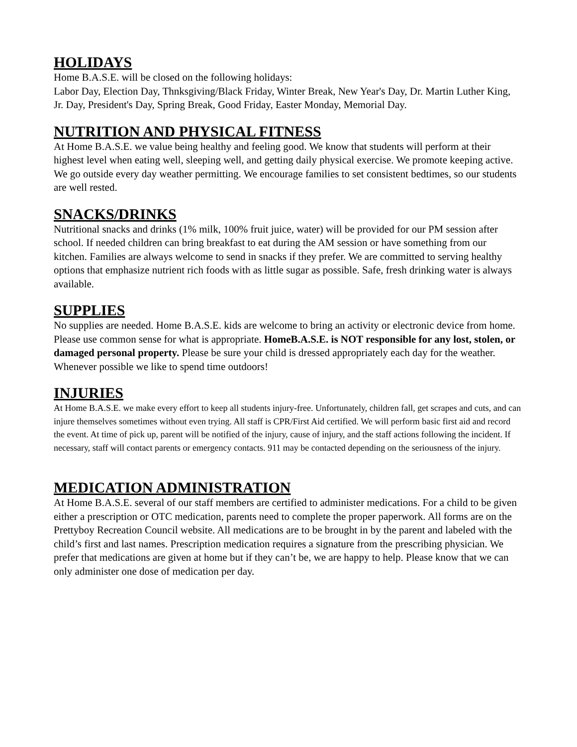HOLIDAYS
Home B.A.S.E. will be closed on the following holidays:
Labor Day, Election Day, Thnksgiving/Black Friday, Winter Break, New Year's Day, Dr. Martin Luther King, Jr. Day, President's Day, Spring Break, Good Friday, Easter Monday, Memorial Day.
NUTRITION AND PHYSICAL FITNESS
At Home B.A.S.E. we value being healthy and feeling good. We know that students will perform at their highest level when eating well, sleeping well, and getting daily physical exercise. We promote keeping active. We go outside every day weather permitting. We encourage families to set consistent bedtimes, so our students are well rested.
SNACKS/DRINKS
Nutritional snacks and drinks (1% milk, 100% fruit juice, water) will be provided for our PM session after school. If needed children can bring breakfast to eat during the AM session or have something from our kitchen. Families are always welcome to send in snacks if they prefer. We are committed to serving healthy options that emphasize nutrient rich foods with as little sugar as possible. Safe, fresh drinking water is always available.
SUPPLIES
No supplies are needed. Home B.A.S.E. kids are welcome to bring an activity or electronic device from home. Please use common sense for what is appropriate. HomeB.A.S.E. is NOT responsible for any lost, stolen, or damaged personal property. Please be sure your child is dressed appropriately each day for the weather. Whenever possible we like to spend time outdoors!
INJURIES
At Home B.A.S.E. we make every effort to keep all students injury-free. Unfortunately, children fall, get scrapes and cuts, and can injure themselves sometimes without even trying. All staff is CPR/First Aid certified. We will perform basic first aid and record the event. At time of pick up, parent will be notified of the injury, cause of injury, and the staff actions following the incident. If necessary, staff will contact parents or emergency contacts. 911 may be contacted depending on the seriousness of the injury.
MEDICATION ADMINISTRATION
At Home B.A.S.E. several of our staff members are certified to administer medications. For a child to be given either a prescription or OTC medication, parents need to complete the proper paperwork. All forms are on the Prettyboy Recreation Council website. All medications are to be brought in by the parent and labeled with the child’s first and last names. Prescription medication requires a signature from the prescribing physician. We prefer that medications are given at home but if they can’t be, we are happy to help. Please know that we can only administer one dose of medication per day.